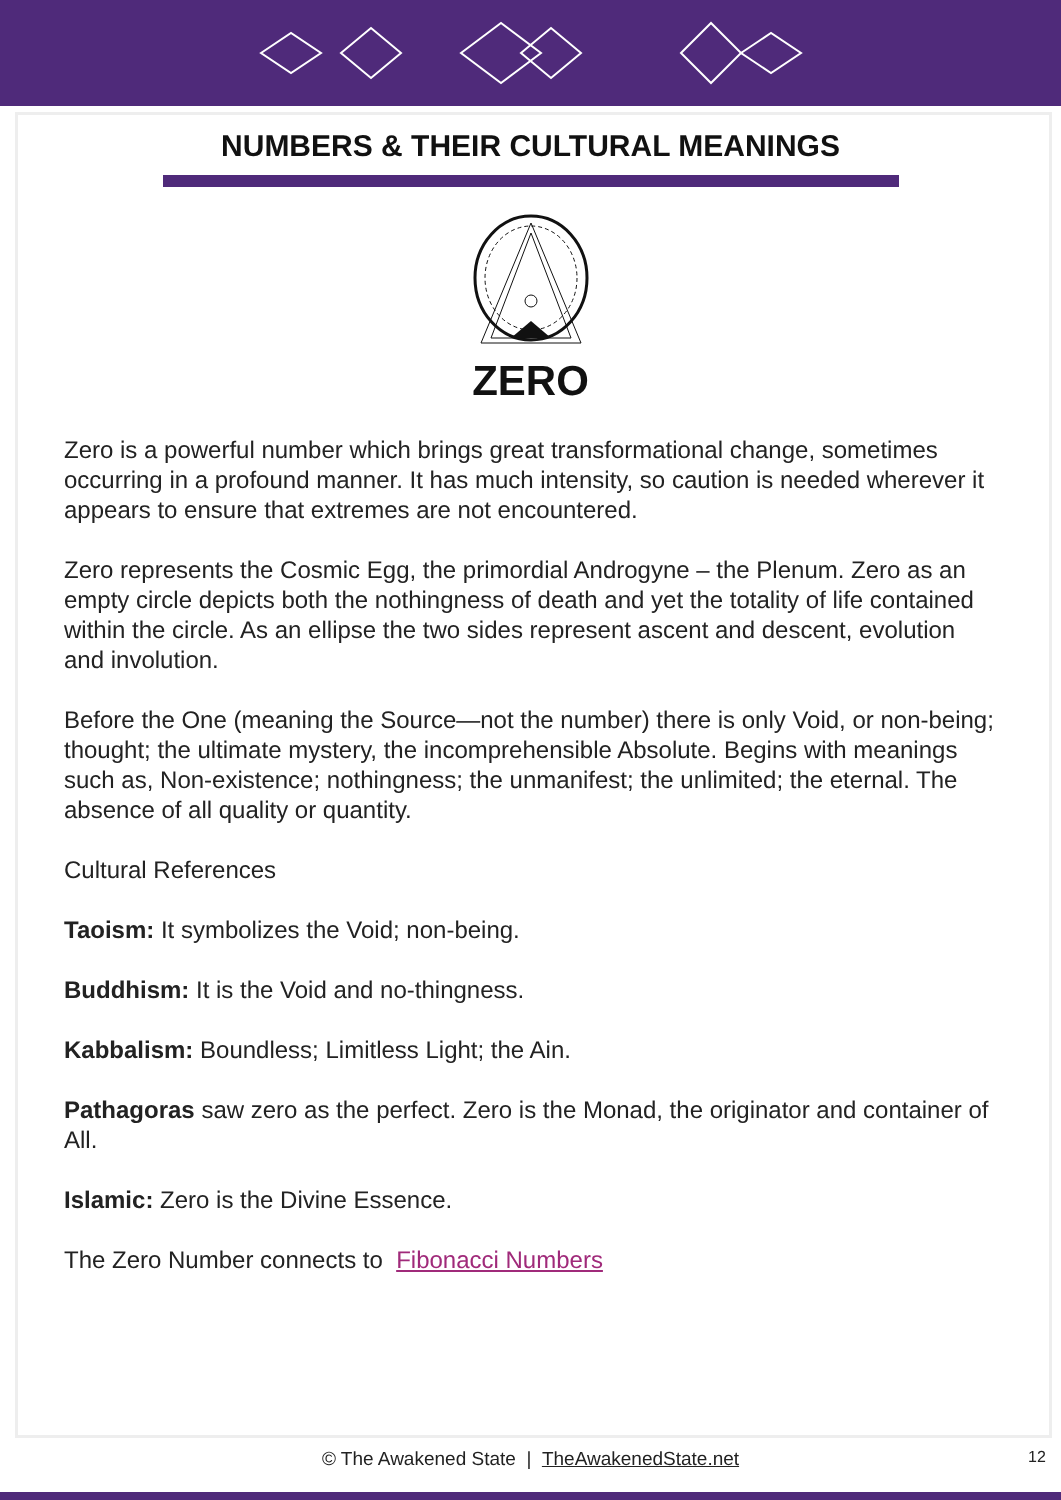NUMBERS & THEIR CULTURAL MEANINGS
ZERO
Zero is a powerful number which brings great transformational change, sometimes occurring in a profound manner. It has much intensity, so caution is needed wherever it appears to ensure that extremes are not encountered.
Zero represents the Cosmic Egg, the primordial Androgyne – the Plenum. Zero as an empty circle depicts both the nothingness of death and yet the totality of life contained within the circle. As an ellipse the two sides represent ascent and descent, evolution and involution.
Before the One (meaning the Source—not the number) there is only Void, or non-being; thought; the ultimate mystery, the incomprehensible Absolute. Begins with meanings such as, Non-existence; nothingness; the unmanifest; the unlimited; the eternal. The absence of all quality or quantity.
Cultural References
Taoism: It symbolizes the Void; non-being.
Buddhism: It is the Void and no-thingness.
Kabbalism: Boundless; Limitless Light; the Ain.
Pathagoras saw zero as the perfect. Zero is the Monad, the originator and container of All.
Islamic: Zero is the Divine Essence.
The Zero Number connects to Fibonacci Numbers
© The Awakened State | TheAwakenedState.net
12